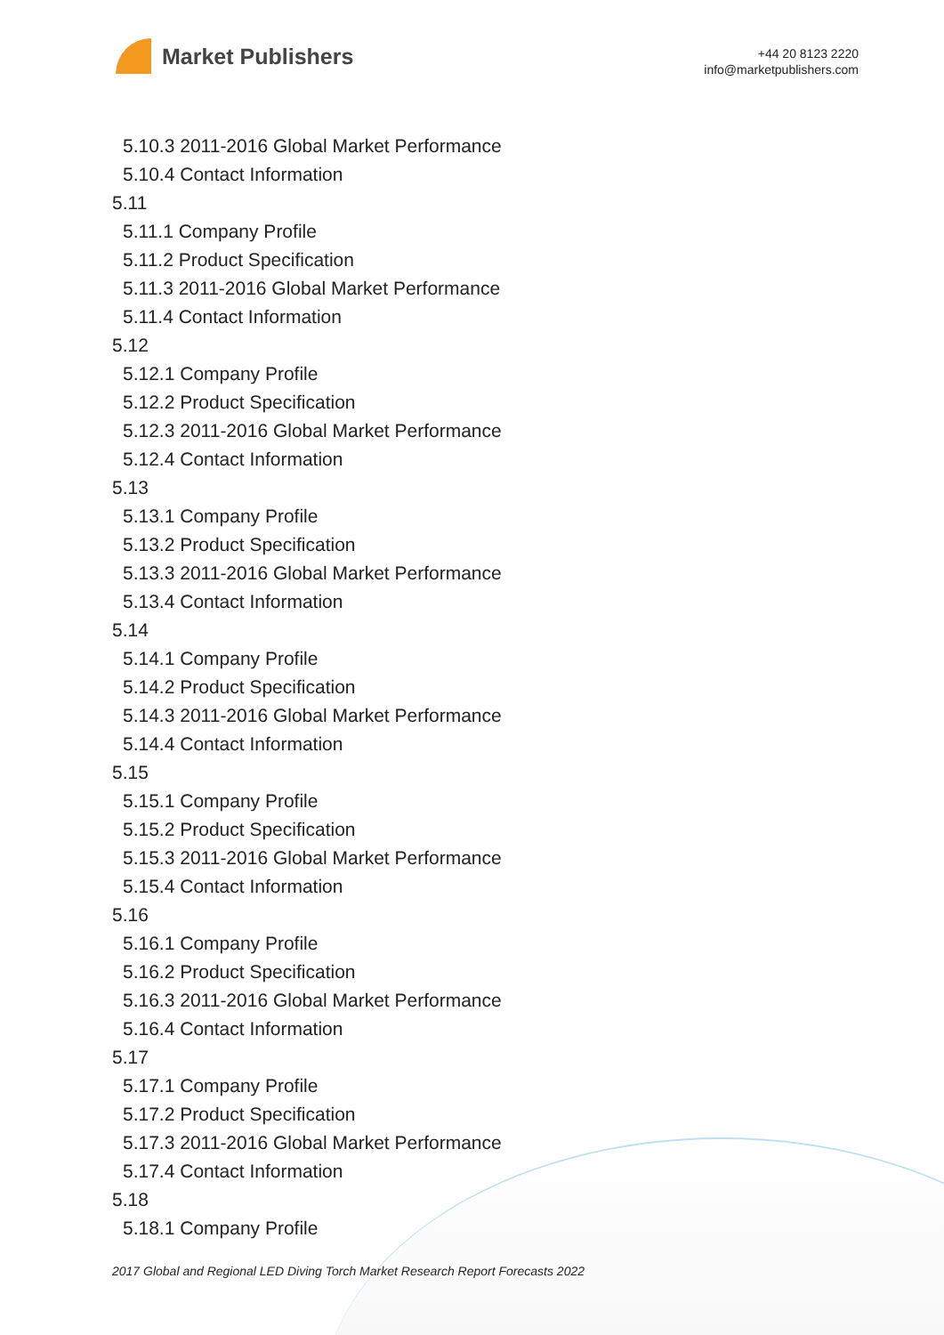Market Publishers
+44 20 8123 2220
info@marketpublishers.com
5.10.3 2011-2016 Global Market Performance
5.10.4 Contact Information
5.11
5.11.1 Company Profile
5.11.2 Product Specification
5.11.3 2011-2016 Global Market Performance
5.11.4 Contact Information
5.12
5.12.1 Company Profile
5.12.2 Product Specification
5.12.3 2011-2016 Global Market Performance
5.12.4 Contact Information
5.13
5.13.1 Company Profile
5.13.2 Product Specification
5.13.3 2011-2016 Global Market Performance
5.13.4 Contact Information
5.14
5.14.1 Company Profile
5.14.2 Product Specification
5.14.3 2011-2016 Global Market Performance
5.14.4 Contact Information
5.15
5.15.1 Company Profile
5.15.2 Product Specification
5.15.3 2011-2016 Global Market Performance
5.15.4 Contact Information
5.16
5.16.1 Company Profile
5.16.2 Product Specification
5.16.3 2011-2016 Global Market Performance
5.16.4 Contact Information
5.17
5.17.1 Company Profile
5.17.2 Product Specification
5.17.3 2011-2016 Global Market Performance
5.17.4 Contact Information
5.18
5.18.1 Company Profile
2017 Global and Regional LED Diving Torch Market Research Report Forecasts 2022